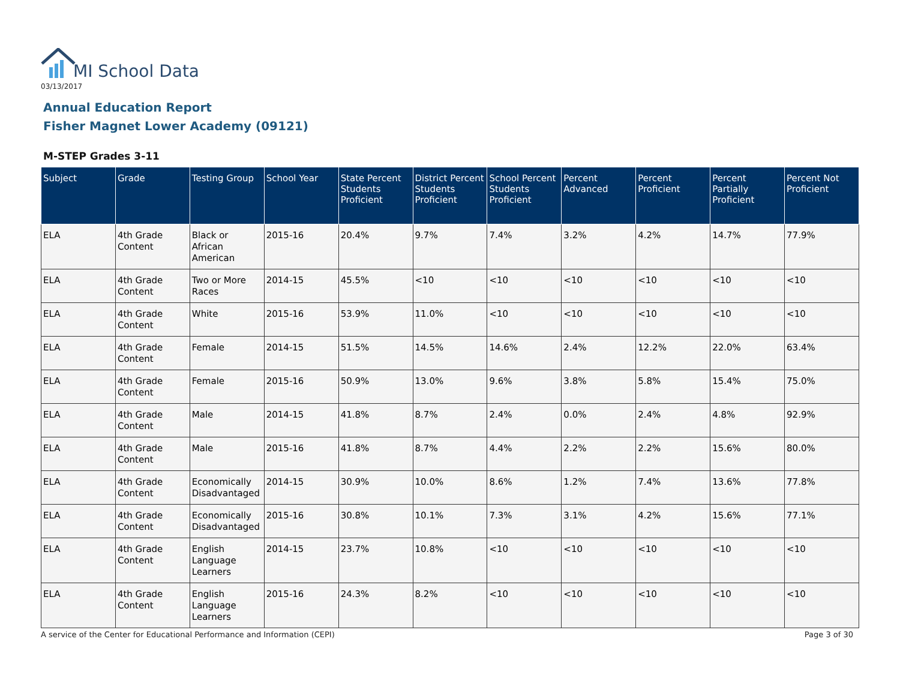MI School Data
03/13/2017
Annual Education Report
Fisher Magnet Lower Academy (09121)
M-STEP Grades 3-11
| Subject | Grade | Testing Group | School Year | State Percent Students Proficient | District Percent Students Proficient | School Percent Students Proficient | Percent Advanced | Percent Proficient | Percent Partially Proficient | Percent Not Proficient |
| --- | --- | --- | --- | --- | --- | --- | --- | --- | --- | --- |
| ELA | 4th Grade Content | Black or African American | 2015-16 | 20.4% | 9.7% | 7.4% | 3.2% | 4.2% | 14.7% | 77.9% |
| ELA | 4th Grade Content | Two or More Races | 2014-15 | 45.5% | <10 | <10 | <10 | <10 | <10 | <10 |
| ELA | 4th Grade Content | White | 2015-16 | 53.9% | 11.0% | <10 | <10 | <10 | <10 | <10 |
| ELA | 4th Grade Content | Female | 2014-15 | 51.5% | 14.5% | 14.6% | 2.4% | 12.2% | 22.0% | 63.4% |
| ELA | 4th Grade Content | Female | 2015-16 | 50.9% | 13.0% | 9.6% | 3.8% | 5.8% | 15.4% | 75.0% |
| ELA | 4th Grade Content | Male | 2014-15 | 41.8% | 8.7% | 2.4% | 0.0% | 2.4% | 4.8% | 92.9% |
| ELA | 4th Grade Content | Male | 2015-16 | 41.8% | 8.7% | 4.4% | 2.2% | 2.2% | 15.6% | 80.0% |
| ELA | 4th Grade Content | Economically Disadvantaged | 2014-15 | 30.9% | 10.0% | 8.6% | 1.2% | 7.4% | 13.6% | 77.8% |
| ELA | 4th Grade Content | Economically Disadvantaged | 2015-16 | 30.8% | 10.1% | 7.3% | 3.1% | 4.2% | 15.6% | 77.1% |
| ELA | 4th Grade Content | English Language Learners | 2014-15 | 23.7% | 10.8% | <10 | <10 | <10 | <10 | <10 |
| ELA | 4th Grade Content | English Language Learners | 2015-16 | 24.3% | 8.2% | <10 | <10 | <10 | <10 | <10 |
A service of the Center for Educational Performance and Information (CEPI)
Page 3 of 30